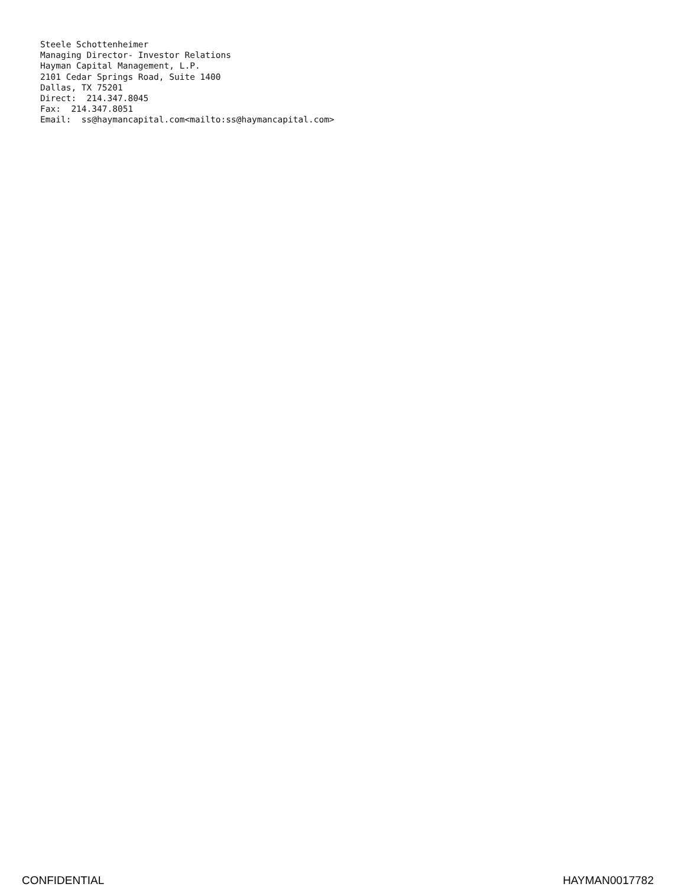Steele Schottenheimer Managing Director- Investor Relations Hayman Capital Management, L.P. 2101 Cedar Springs Road, Suite 1400 Dallas, TX 75201 Direct: 214.347.8045 Fax: 214.347.8051 Email: ss@haymancapital.com<mailto:ss@haymancapital.com>
CONFIDENTIAL HAYMAN0017782